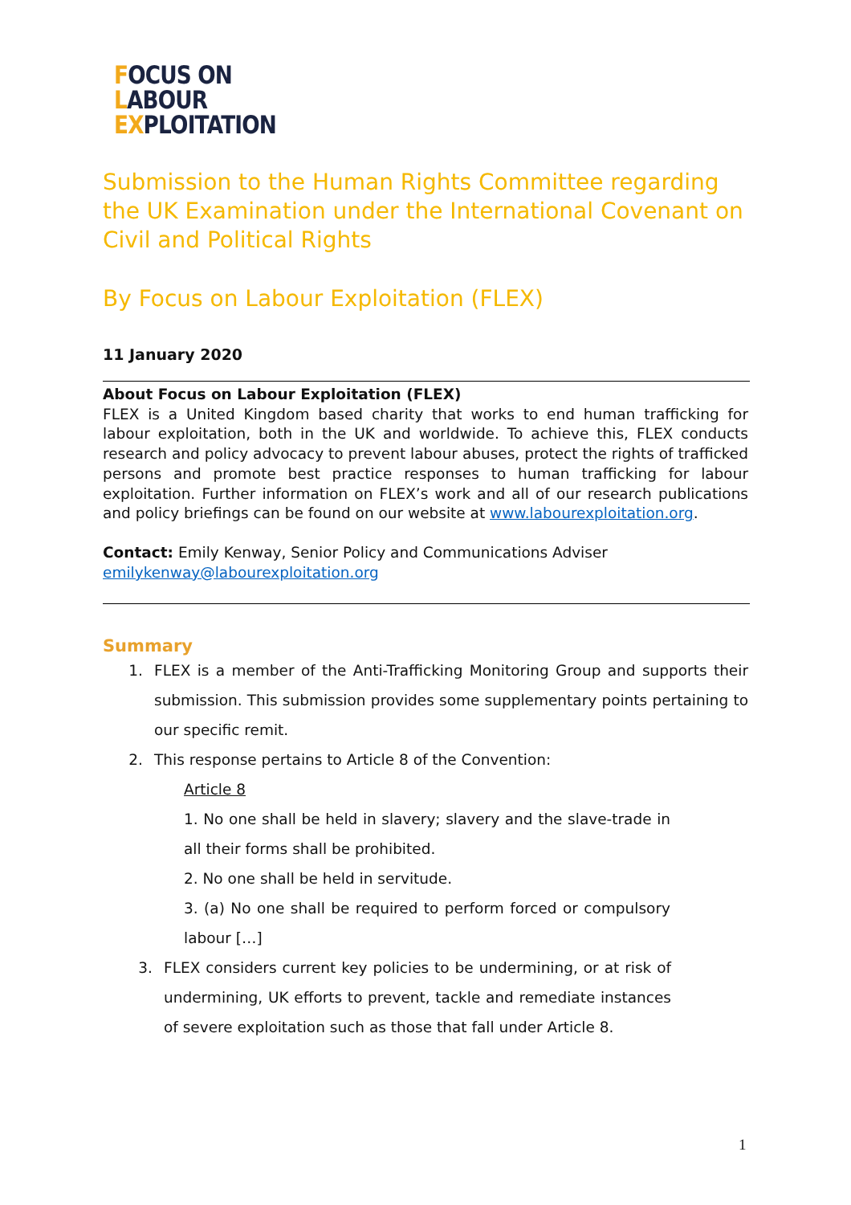FOCUS ON
LABOUR
EXPLOITATION
Submission to the Human Rights Committee regarding the UK Examination under the International Covenant on Civil and Political Rights
By Focus on Labour Exploitation (FLEX)
11 January 2020
About Focus on Labour Exploitation (FLEX)
FLEX is a United Kingdom based charity that works to end human trafficking for labour exploitation, both in the UK and worldwide. To achieve this, FLEX conducts research and policy advocacy to prevent labour abuses, protect the rights of trafficked persons and promote best practice responses to human trafficking for labour exploitation. Further information on FLEX’s work and all of our research publications and policy briefings can be found on our website at www.labourexploitation.org.
Contact: Emily Kenway, Senior Policy and Communications Adviser
emilykenway@labourexploitation.org
Summary
1. FLEX is a member of the Anti-Trafficking Monitoring Group and supports their submission. This submission provides some supplementary points pertaining to our specific remit.
2. This response pertains to Article 8 of the Convention:
Article 8
1. No one shall be held in slavery; slavery and the slave-trade in all their forms shall be prohibited.
2. No one shall be held in servitude.
3. (a) No one shall be required to perform forced or compulsory labour […]
3. FLEX considers current key policies to be undermining, or at risk of undermining, UK efforts to prevent, tackle and remediate instances of severe exploitation such as those that fall under Article 8.
1